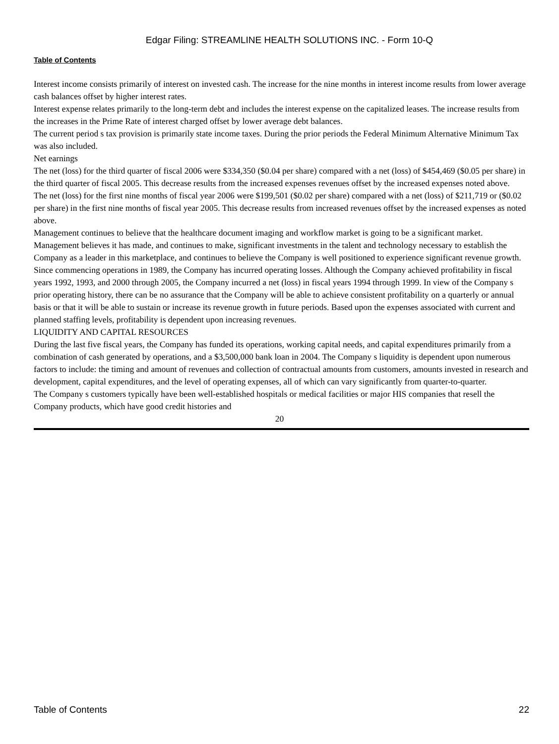Edgar Filing: STREAMLINE HEALTH SOLUTIONS INC. - Form 10-Q
Table of Contents
Interest income consists primarily of interest on invested cash. The increase for the nine months in interest income results from lower average cash balances offset by higher interest rates.
Interest expense relates primarily to the long-term debt and includes the interest expense on the capitalized leases. The increase results from the increases in the Prime Rate of interest charged offset by lower average debt balances.
The current period s tax provision is primarily state income taxes. During the prior periods the Federal Minimum Alternative Minimum Tax was also included.
Net earnings
The net (loss) for the third quarter of fiscal 2006 were $334,350 ($0.04 per share) compared with a net (loss) of $454,469 ($0.05 per share) in the third quarter of fiscal 2005. This decrease results from the increased expenses revenues offset by the increased expenses noted above.
The net (loss) for the first nine months of fiscal year 2006 were $199,501 ($0.02 per share) compared with a net (loss) of $211,719 or ($0.02 per share) in the first nine months of fiscal year 2005. This decrease results from increased revenues offset by the increased expenses as noted above.
Management continues to believe that the healthcare document imaging and workflow market is going to be a significant market. Management believes it has made, and continues to make, significant investments in the talent and technology necessary to establish the Company as a leader in this marketplace, and continues to believe the Company is well positioned to experience significant revenue growth.
Since commencing operations in 1989, the Company has incurred operating losses. Although the Company achieved profitability in fiscal years 1992, 1993, and 2000 through 2005, the Company incurred a net (loss) in fiscal years 1994 through 1999. In view of the Company s prior operating history, there can be no assurance that the Company will be able to achieve consistent profitability on a quarterly or annual basis or that it will be able to sustain or increase its revenue growth in future periods. Based upon the expenses associated with current and planned staffing levels, profitability is dependent upon increasing revenues.
LIQUIDITY AND CAPITAL RESOURCES
During the last five fiscal years, the Company has funded its operations, working capital needs, and capital expenditures primarily from a combination of cash generated by operations, and a $3,500,000 bank loan in 2004. The Company s liquidity is dependent upon numerous factors to include: the timing and amount of revenues and collection of contractual amounts from customers, amounts invested in research and development, capital expenditures, and the level of operating expenses, all of which can vary significantly from quarter-to-quarter.
The Company s customers typically have been well-established hospitals or medical facilities or major HIS companies that resell the Company products, which have good credit histories and
20
Table of Contents 22